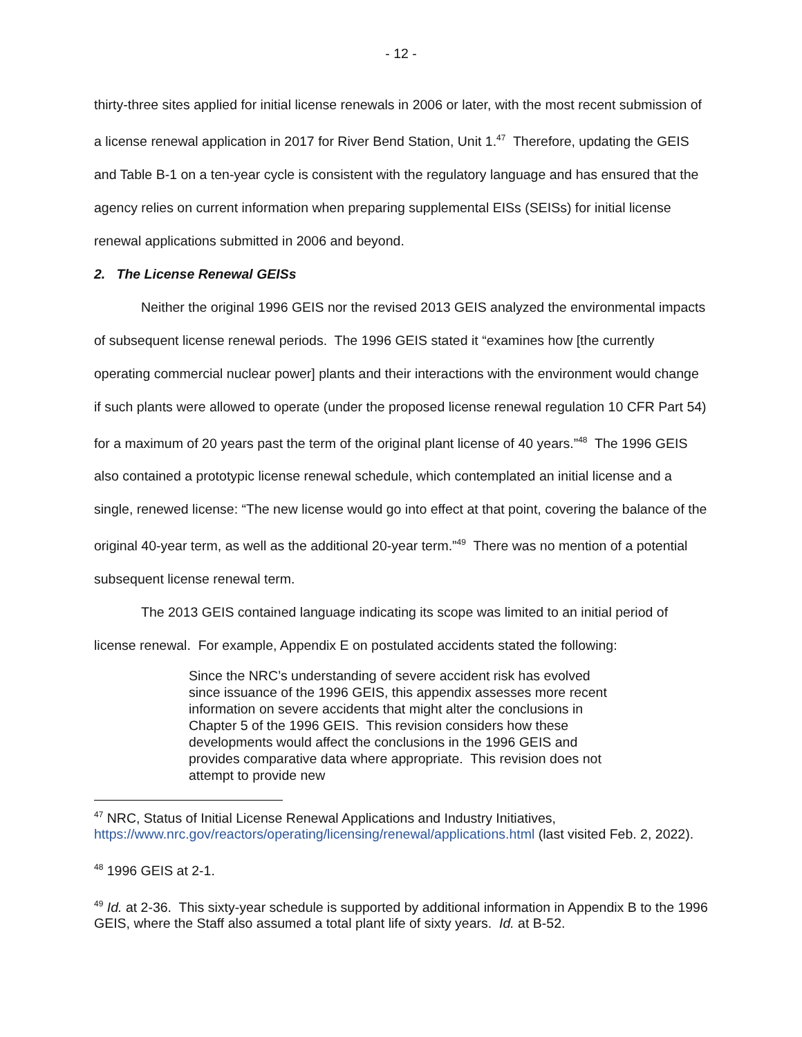- 12 -
thirty-three sites applied for initial license renewals in 2006 or later, with the most recent submission of a license renewal application in 2017 for River Bend Station, Unit 1.<sup>47</sup> Therefore, updating the GEIS and Table B-1 on a ten-year cycle is consistent with the regulatory language and has ensured that the agency relies on current information when preparing supplemental EISs (SEISs) for initial license renewal applications submitted in 2006 and beyond.
2. The License Renewal GEISs
Neither the original 1996 GEIS nor the revised 2013 GEIS analyzed the environmental impacts of subsequent license renewal periods. The 1996 GEIS stated it “examines how [the currently operating commercial nuclear power] plants and their interactions with the environment would change if such plants were allowed to operate (under the proposed license renewal regulation 10 CFR Part 54) for a maximum of 20 years past the term of the original plant license of 40 years.”<sup>48</sup> The 1996 GEIS also contained a prototypic license renewal schedule, which contemplated an initial license and a single, renewed license: “The new license would go into effect at that point, covering the balance of the original 40-year term, as well as the additional 20-year term.”<sup>49</sup> There was no mention of a potential subsequent license renewal term.
The 2013 GEIS contained language indicating its scope was limited to an initial period of license renewal. For example, Appendix E on postulated accidents stated the following:
Since the NRC’s understanding of severe accident risk has evolved since issuance of the 1996 GEIS, this appendix assesses more recent information on severe accidents that might alter the conclusions in Chapter 5 of the 1996 GEIS. This revision considers how these developments would affect the conclusions in the 1996 GEIS and provides comparative data where appropriate. This revision does not attempt to provide new
<sup>47</sup> NRC, Status of Initial License Renewal Applications and Industry Initiatives, https://www.nrc.gov/reactors/operating/licensing/renewal/applications.html (last visited Feb. 2, 2022).
<sup>48</sup> 1996 GEIS at 2-1.
<sup>49</sup> Id. at 2-36. This sixty-year schedule is supported by additional information in Appendix B to the 1996 GEIS, where the Staff also assumed a total plant life of sixty years. Id. at B-52.